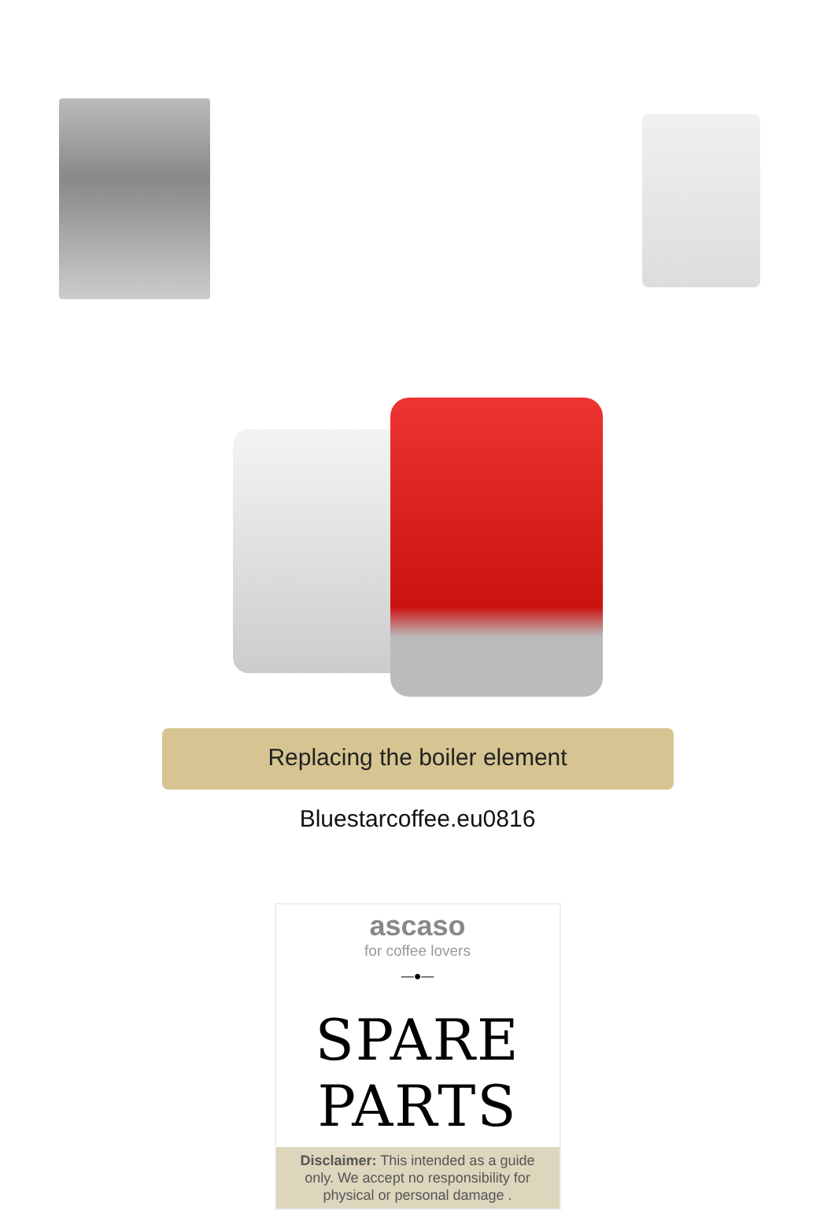Replacing the boiler element
Bluestarcoffee.eu0816
ascaso
for coffee lovers
—●—
SPARE PARTS
Disclaimer: This intended as a guide only. We accept no responsibility for physical or personal damage .